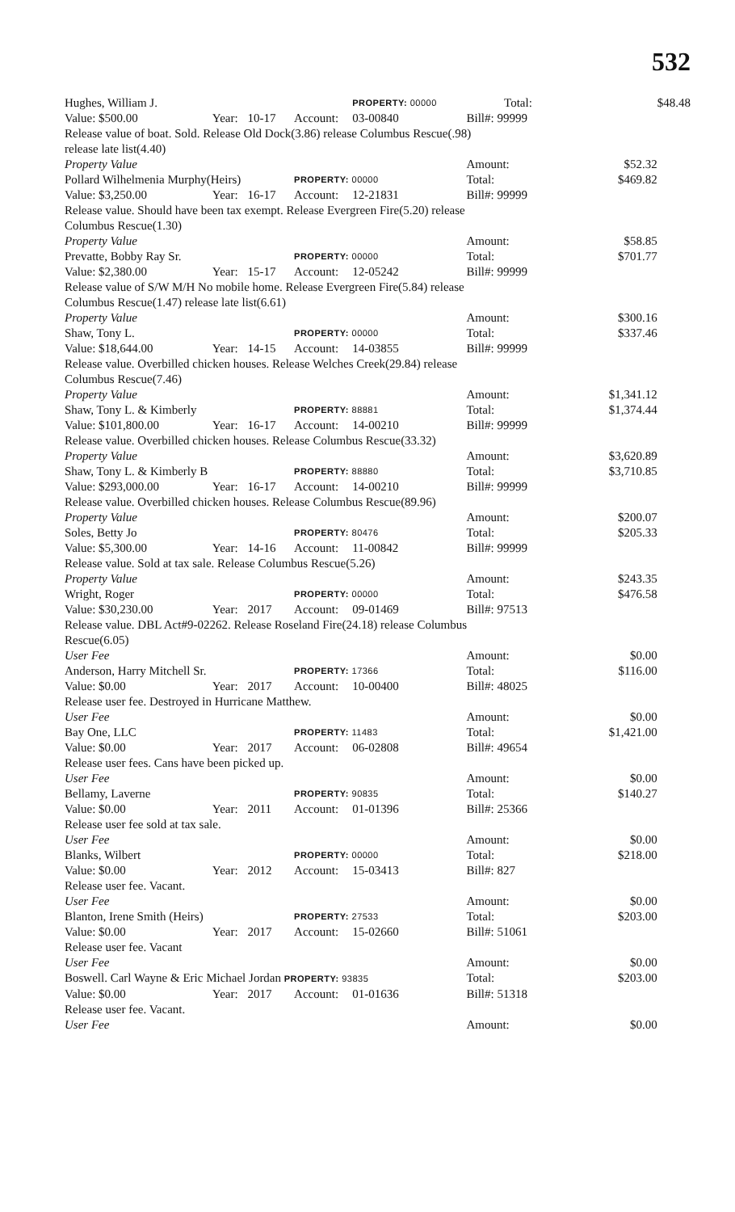532
| Hughes, William J. | | | | PROPERTY: 00000 | | Total: | | $48.48 |
| Value: $500.00 | Year: | 10-17 | Account: | 03-00840 | Bill#: 99999 | | | |
| Release value of boat. Sold. Release Old Dock(3.86) release Columbus Rescue(.98) release late list(4.40) | | | | | | | | |
| Property Value | | | | | Amount: | | $52.32 | |
| Pollard Wilhelmenia Murphy(Heirs) | | | PROPERTY: 00000 | | Total: | | $469.82 | |
| Value: $3,250.00 | Year: | 16-17 | Account: | 12-21831 | Bill#: 99999 | | | |
| Release value. Should have been tax exempt. Release Evergreen Fire(5.20) release Columbus Rescue(1.30) | | | | | | | | |
| Property Value | | | | | Amount: | | $58.85 | |
| Prevatte, Bobby Ray Sr. | | | PROPERTY: 00000 | | Total: | | $701.77 | |
| Value: $2,380.00 | Year: | 15-17 | Account: | 12-05242 | Bill#: 99999 | | | |
| Release value of S/W M/H No mobile home. Release Evergreen Fire(5.84) release Columbus Rescue(1.47) release late list(6.61) | | | | | | | | |
| Property Value | | | | | Amount: | | $300.16 | |
| Shaw, Tony L. | | | PROPERTY: 00000 | | Total: | | $337.46 | |
| Value: $18,644.00 | Year: | 14-15 | Account: | 14-03855 | Bill#: 99999 | | | |
| Release value. Overbilled chicken houses. Release Welches Creek(29.84) release Columbus Rescue(7.46) | | | | | | | | |
| Property Value | | | | | Amount: | | $1,341.12 | |
| Shaw, Tony L. & Kimberly | | | PROPERTY: 88881 | | Total: | | $1,374.44 | |
| Value: $101,800.00 | Year: | 16-17 | Account: | 14-00210 | Bill#: 99999 | | | |
| Release value. Overbilled chicken houses. Release Columbus Rescue(33.32) | | | | | | | | |
| Property Value | | | | | Amount: | | $3,620.89 | |
| Shaw, Tony L. & Kimberly B | | | PROPERTY: 88880 | | Total: | | $3,710.85 | |
| Value: $293,000.00 | Year: | 16-17 | Account: | 14-00210 | Bill#: 99999 | | | |
| Release value. Overbilled chicken houses. Release Columbus Rescue(89.96) | | | | | | | | |
| Property Value | | | | | Amount: | | $200.07 | |
| Soles, Betty Jo | | | PROPERTY: 80476 | | Total: | | $205.33 | |
| Value: $5,300.00 | Year: | 14-16 | Account: | 11-00842 | Bill#: 99999 | | | |
| Release value. Sold at tax sale. Release Columbus Rescue(5.26) | | | | | | | | |
| Property Value | | | | | Amount: | | $243.35 | |
| Wright, Roger | | | PROPERTY: 00000 | | Total: | | $476.58 | |
| Value: $30,230.00 | Year: | 2017 | Account: | 09-01469 | Bill#: 97513 | | | |
| Release value. DBL Act#9-02262. Release Roseland Fire(24.18) release Columbus Rescue(6.05) | | | | | | | | |
| User Fee | | | | | Amount: | | $0.00 | |
| Anderson, Harry Mitchell Sr. | | | PROPERTY: 17366 | | Total: | | $116.00 | |
| Value: $0.00 | Year: | 2017 | Account: | 10-00400 | Bill#: 48025 | | | |
| Release user fee. Destroyed in Hurricane Matthew. | | | | | | | | |
| User Fee | | | | | Amount: | | $0.00 | |
| Bay One, LLC | | | PROPERTY: 11483 | | Total: | | $1,421.00 | |
| Value: $0.00 | Year: | 2017 | Account: | 06-02808 | Bill#: 49654 | | | |
| Release user fees. Cans have been picked up. | | | | | | | | |
| User Fee | | | | | Amount: | | $0.00 | |
| Bellamy, Laverne | | | PROPERTY: 90835 | | Total: | | $140.27 | |
| Value: $0.00 | Year: | 2011 | Account: | 01-01396 | Bill#: 25366 | | | |
| Release user fee sold at tax sale. | | | | | | | | |
| User Fee | | | | | Amount: | | $0.00 | |
| Blanks, Wilbert | | | PROPERTY: 00000 | | Total: | | $218.00 | |
| Value: $0.00 | Year: | 2012 | Account: | 15-03413 | Bill#: 827 | | | |
| Release user fee. Vacant. | | | | | | | | |
| User Fee | | | | | Amount: | | $0.00 | |
| Blanton, Irene Smith (Heirs) | | | PROPERTY: 27533 | | Total: | | $203.00 | |
| Value: $0.00 | Year: | 2017 | Account: | 15-02660 | Bill#: 51061 | | | |
| Release user fee. Vacant | | | | | | | | |
| User Fee | | | | | Amount: | | $0.00 | |
| Boswell. Carl Wayne & Eric Michael Jordan PROPERTY: 93835 | | | | | Total: | | $203.00 | |
| Value: $0.00 | Year: | 2017 | Account: | 01-01636 | Bill#: 51318 | | | |
| Release user fee. Vacant. | | | | | | | | |
| User Fee | | | | | Amount: | | $0.00 | |